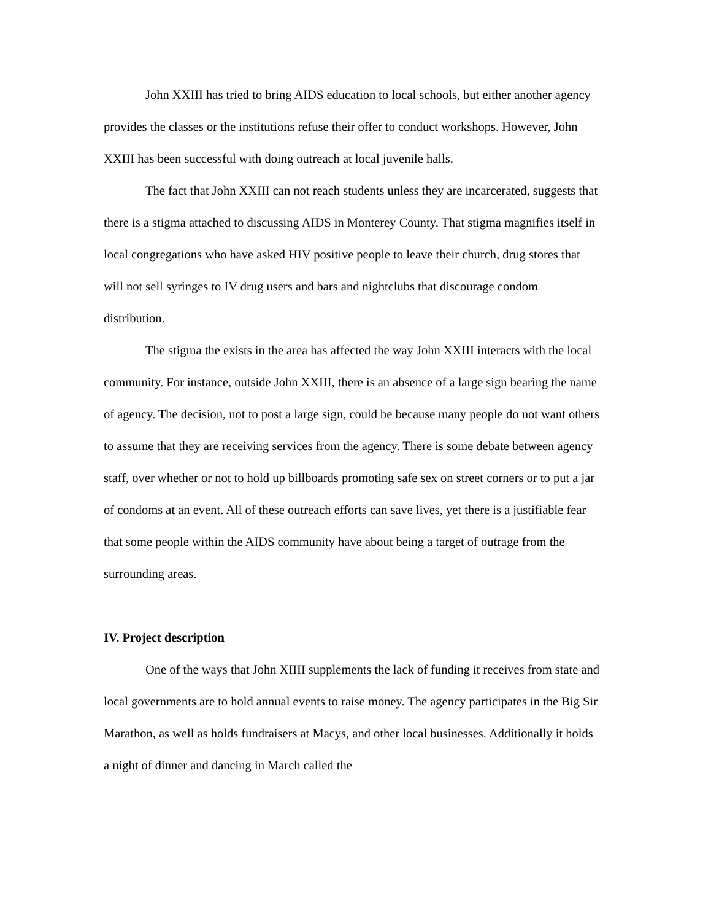John XXIII has tried to bring AIDS education to local schools, but either another agency provides the classes or the institutions refuse their offer to conduct workshops. However, John XXIII has been successful with doing outreach at local juvenile halls.
The fact that John XXIII can not reach students unless they are incarcerated, suggests that there is a stigma attached to discussing AIDS in Monterey County. That stigma magnifies itself in local congregations who have asked HIV positive people to leave their church, drug stores that will not sell syringes to IV drug users and bars and nightclubs that discourage condom distribution.
The stigma the exists in the area has affected the way John XXIII interacts with the local community. For instance, outside John XXIII, there is an absence of a large sign bearing the name of agency. The decision, not to post a large sign, could be because many people do not want others to assume that they are receiving services from the agency. There is some debate between agency staff, over whether or not to hold up billboards promoting safe sex on street corners or to put a jar of condoms at an event. All of these outreach efforts can save lives, yet there is a justifiable fear that some people within the AIDS community have about being a target of outrage from the surrounding areas.
IV. Project description
One of the ways that John XIIII supplements the lack of funding it receives from state and local governments are to hold annual events to raise money. The agency participates in the Big Sir Marathon, as well as holds fundraisers at Macys, and other local businesses. Additionally it holds a night of dinner and dancing in March called the